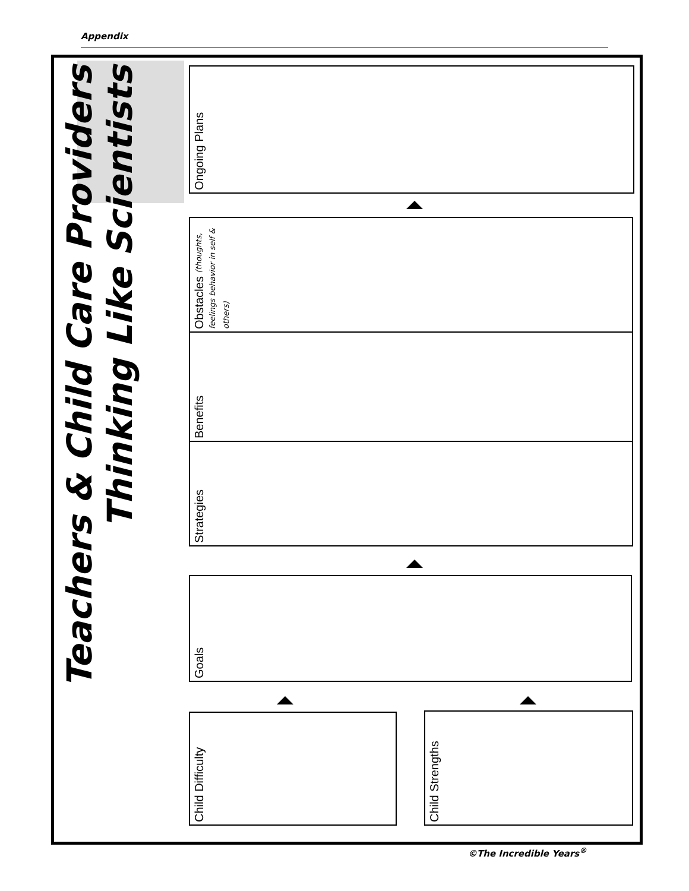Appendix
Teachers & Child Care Providers
Thinking Like Scientists
Ongoing Plans
Obstacles (thoughts, feelings behavior in self & others)
Benefits
Strategies
Goals
Child Difficulty
Child Strengths
©The Incredible Years<sup>®</sup>